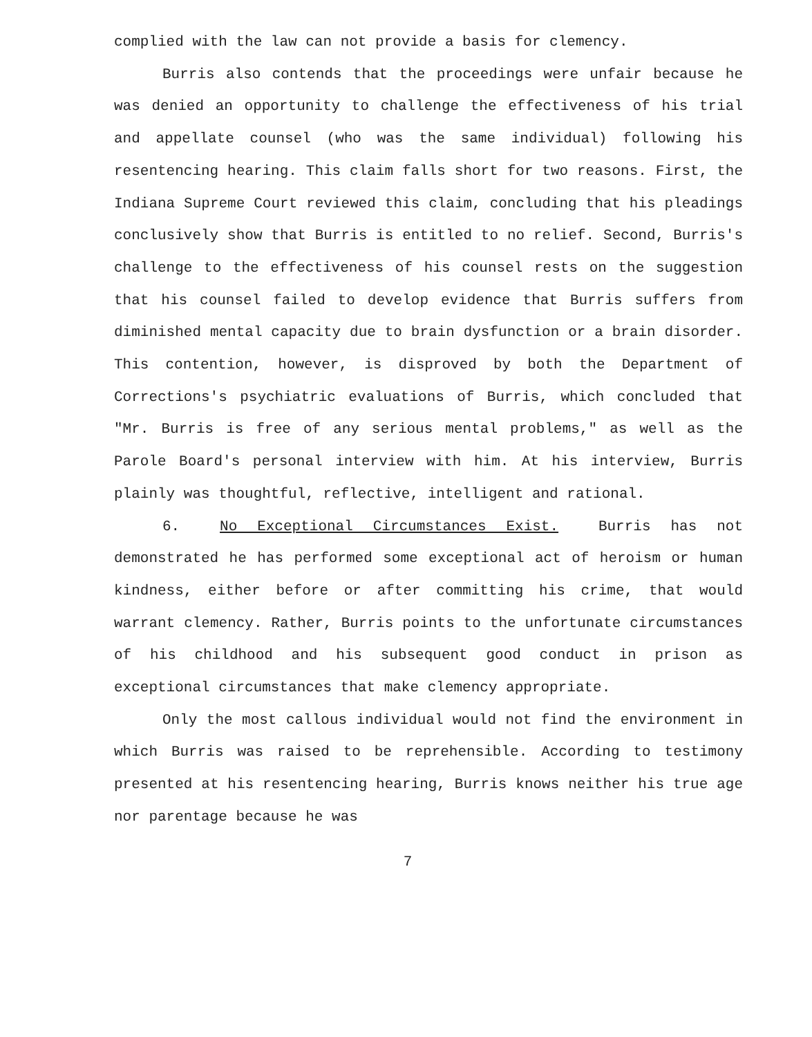complied with the law can not provide a basis for clemency.
Burris also contends that the proceedings were unfair because he was denied an opportunity to challenge the effectiveness of his trial and appellate counsel (who was the same individual) following his resentencing hearing. This claim falls short for two reasons. First, the Indiana Supreme Court reviewed this claim, concluding that his pleadings conclusively show that Burris is entitled to no relief. Second, Burris's challenge to the effectiveness of his counsel rests on the suggestion that his counsel failed to develop evidence that Burris suffers from diminished mental capacity due to brain dysfunction or a brain disorder. This contention, however, is disproved by both the Department of Corrections's psychiatric evaluations of Burris, which concluded that "Mr. Burris is free of any serious mental problems," as well as the Parole Board's personal interview with him. At his interview, Burris plainly was thoughtful, reflective, intelligent and rational.
6. No Exceptional Circumstances Exist. Burris has not demonstrated he has performed some exceptional act of heroism or human kindness, either before or after committing his crime, that would warrant clemency. Rather, Burris points to the unfortunate circumstances of his childhood and his subsequent good conduct in prison as exceptional circumstances that make clemency appropriate.
Only the most callous individual would not find the environment in which Burris was raised to be reprehensible. According to testimony presented at his resentencing hearing, Burris knows neither his true age nor parentage because he was
7